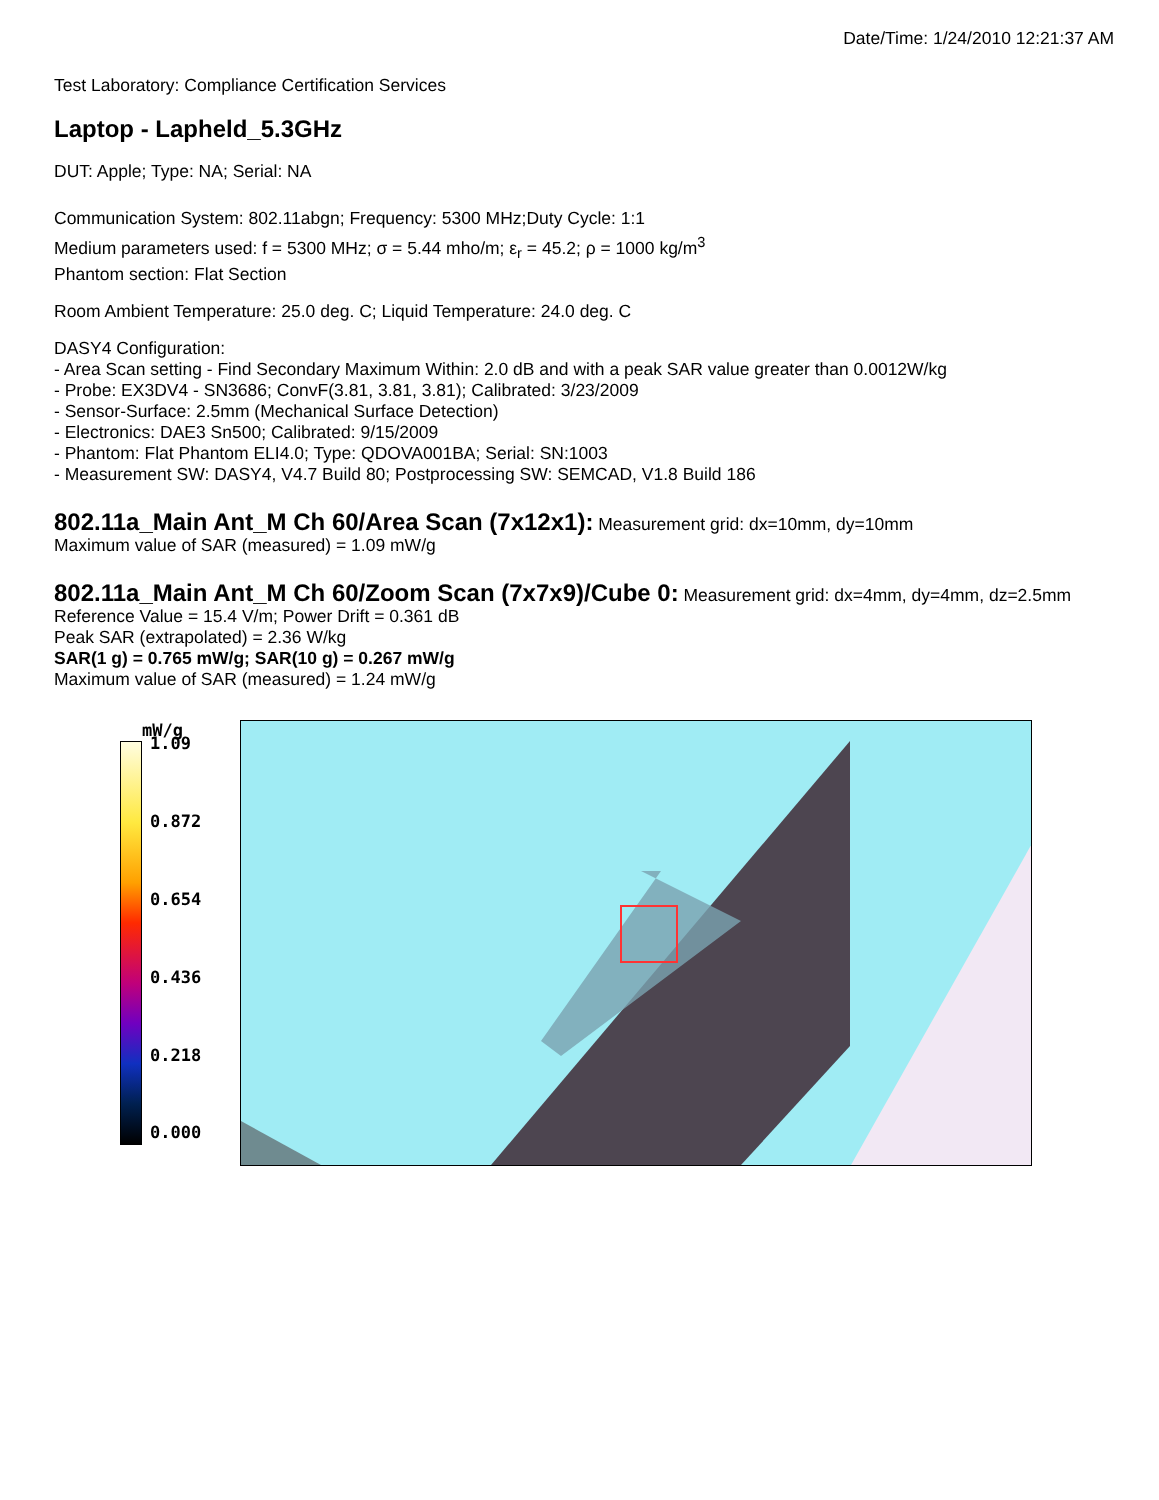Date/Time: 1/24/2010 12:21:37 AM
Test Laboratory: Compliance Certification Services
Laptop - Lapheld_5.3GHz
DUT: Apple; Type: NA; Serial: NA
Communication System: 802.11abgn; Frequency: 5300 MHz;Duty Cycle: 1:1
Medium parameters used: f = 5300 MHz; σ = 5.44 mho/m; ε<sub>r</sub> = 45.2; ρ = 1000 kg/m<sup>3</sup>
Phantom section: Flat Section
Room Ambient Temperature: 25.0 deg. C; Liquid Temperature: 24.0 deg. C
DASY4 Configuration:
- Area Scan setting - Find Secondary Maximum Within: 2.0 dB and with a peak SAR value greater than 0.0012W/kg
- Probe: EX3DV4 - SN3686; ConvF(3.81, 3.81, 3.81); Calibrated: 3/23/2009
- Sensor-Surface: 2.5mm (Mechanical Surface Detection)
- Electronics: DAE3 Sn500; Calibrated: 9/15/2009
- Phantom: Flat Phantom ELI4.0; Type: QDOVA001BA; Serial: SN:1003
- Measurement SW: DASY4, V4.7 Build 80; Postprocessing SW: SEMCAD, V1.8 Build 186
802.11a_Main Ant_M Ch 60/Area Scan (7x12x1):
Measurement grid: dx=10mm, dy=10mm
Maximum value of SAR (measured) = 1.09 mW/g
802.11a_Main Ant_M Ch 60/Zoom Scan (7x7x9)/Cube 0:
Measurement grid: dx=4mm, dy=4mm, dz=2.5mm
Reference Value = 15.4 V/m; Power Drift = 0.361 dB
Peak SAR (extrapolated) = 2.36 W/kg
SAR(1 g) = 0.765 mW/g; SAR(10 g) = 0.267 mW/g
Maximum value of SAR (measured) = 1.24 mW/g
mW/g
1.09
0.872
0.654
0.436
0.218
0.000